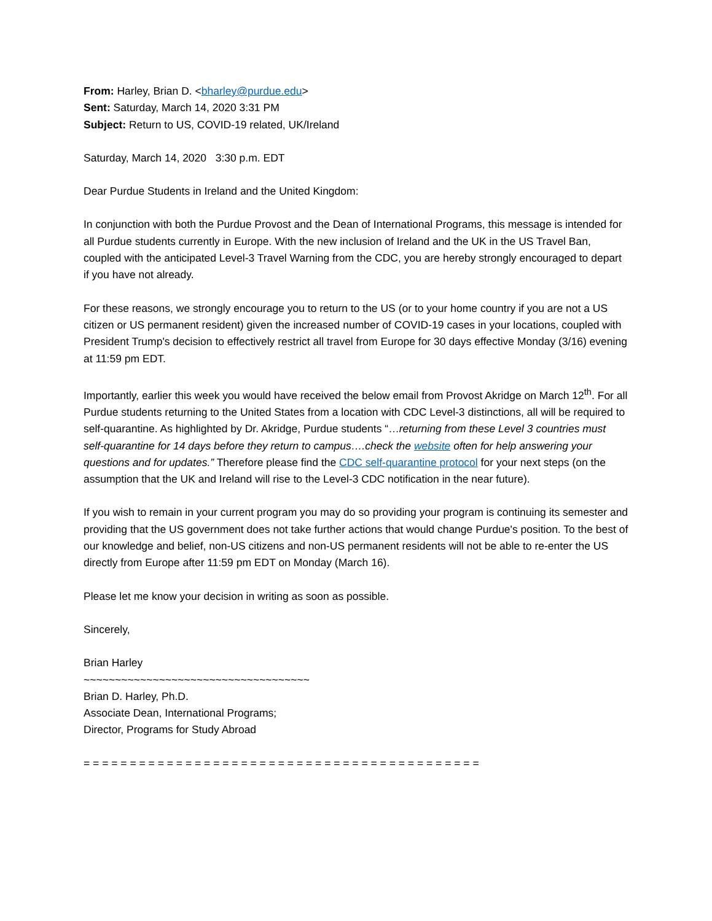From: Harley, Brian D. <bharley@purdue.edu>
Sent: Saturday, March 14, 2020 3:31 PM
Subject: Return to US, COVID-19 related, UK/Ireland
Saturday, March 14, 2020 3:30 p.m. EDT
Dear Purdue Students in Ireland and the United Kingdom:
In conjunction with both the Purdue Provost and the Dean of International Programs, this message is intended for all Purdue students currently in Europe. With the new inclusion of Ireland and the UK in the US Travel Ban, coupled with the anticipated Level-3 Travel Warning from the CDC, you are hereby strongly encouraged to depart if you have not already.
For these reasons, we strongly encourage you to return to the US (or to your home country if you are not a US citizen or US permanent resident) given the increased number of COVID-19 cases in your locations, coupled with President Trump's decision to effectively restrict all travel from Europe for 30 days effective Monday (3/16) evening at 11:59 pm EDT.
Importantly, earlier this week you would have received the below email from Provost Akridge on March 12<sup>th</sup>. For all Purdue students returning to the United States from a location with CDC Level-3 distinctions, all will be required to self-quarantine. As highlighted by Dr. Akridge, Purdue students “…returning from these Level 3 countries must self-quarantine for 14 days before they return to campus….check the website often for help answering your questions and for updates.” Therefore please find the CDC self-quarantine protocol for your next steps (on the assumption that the UK and Ireland will rise to the Level-3 CDC notification in the near future).
If you wish to remain in your current program you may do so providing your program is continuing its semester and providing that the US government does not take further actions that would change Purdue's position. To the best of our knowledge and belief, non-US citizens and non-US permanent residents will not be able to re-enter the US directly from Europe after 11:59 pm EDT on Monday (March 16).
Please let me know your decision in writing as soon as possible.
Sincerely,
Brian Harley
~~~~~~~~~~~~~~~~~~~~~~~~~~~~~~~~~~~~
Brian D. Harley, Ph.D.
Associate Dean, International Programs;
Director, Programs for Study Abroad
= = = = = = = = = = = = = = = = = = = = = = = = = = = = = = = = = = = = = = = = = = =